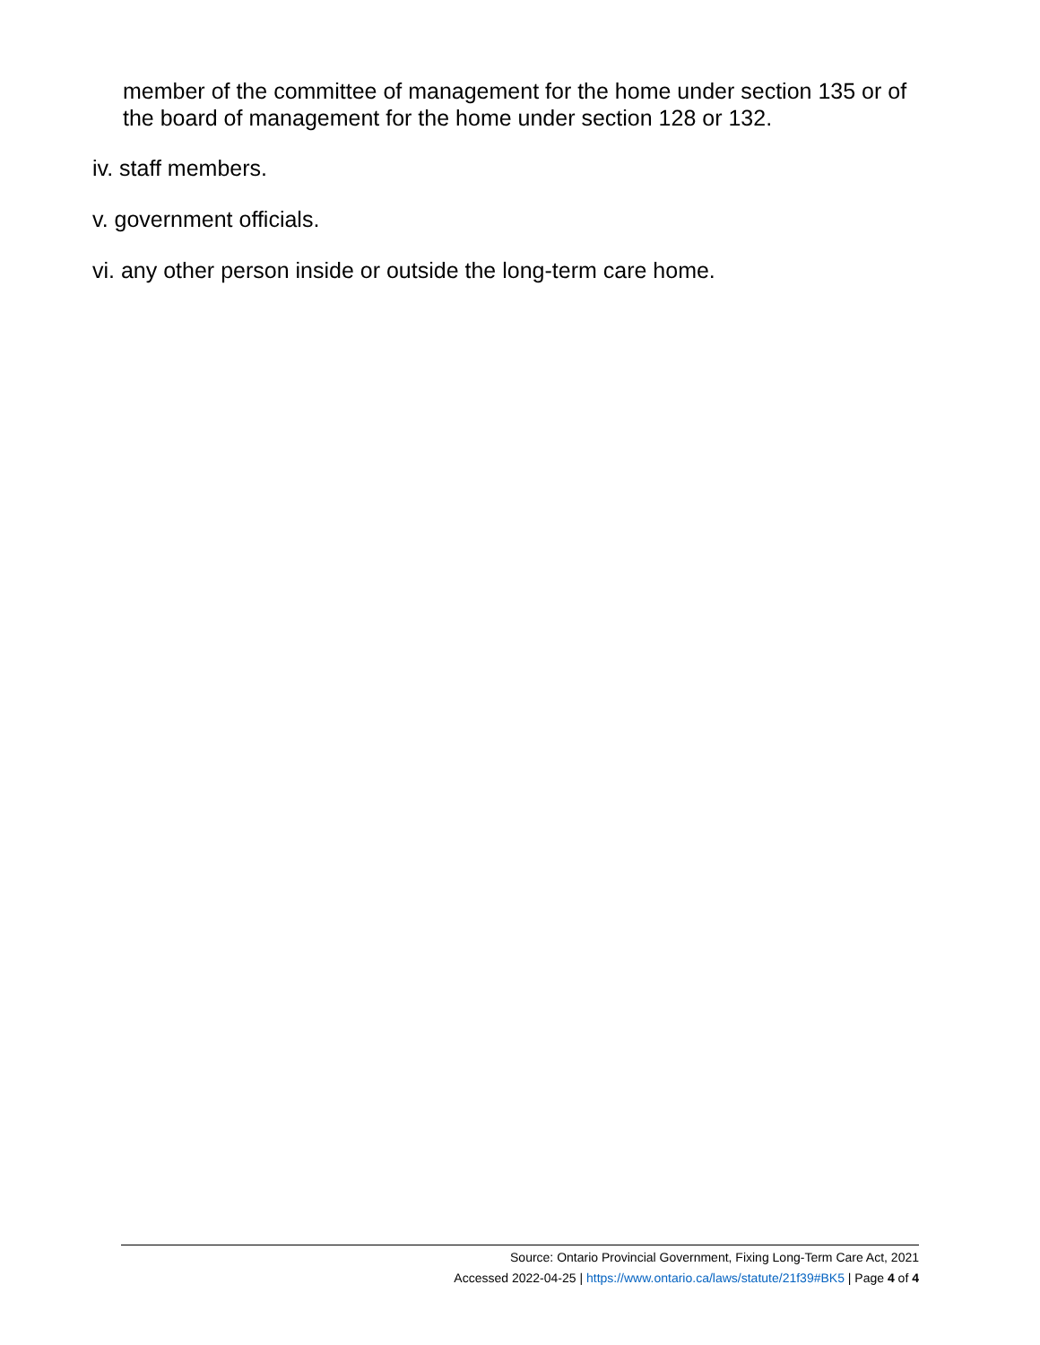member of the committee of management for the home under section 135 or of the board of management for the home under section 128 or 132.
iv. staff members.
v. government officials.
vi. any other person inside or outside the long-term care home.
Source: Ontario Provincial Government, Fixing Long-Term Care Act, 2021
Accessed 2022-04-25 | https://www.ontario.ca/laws/statute/21f39#BK5 | Page 4 of 4